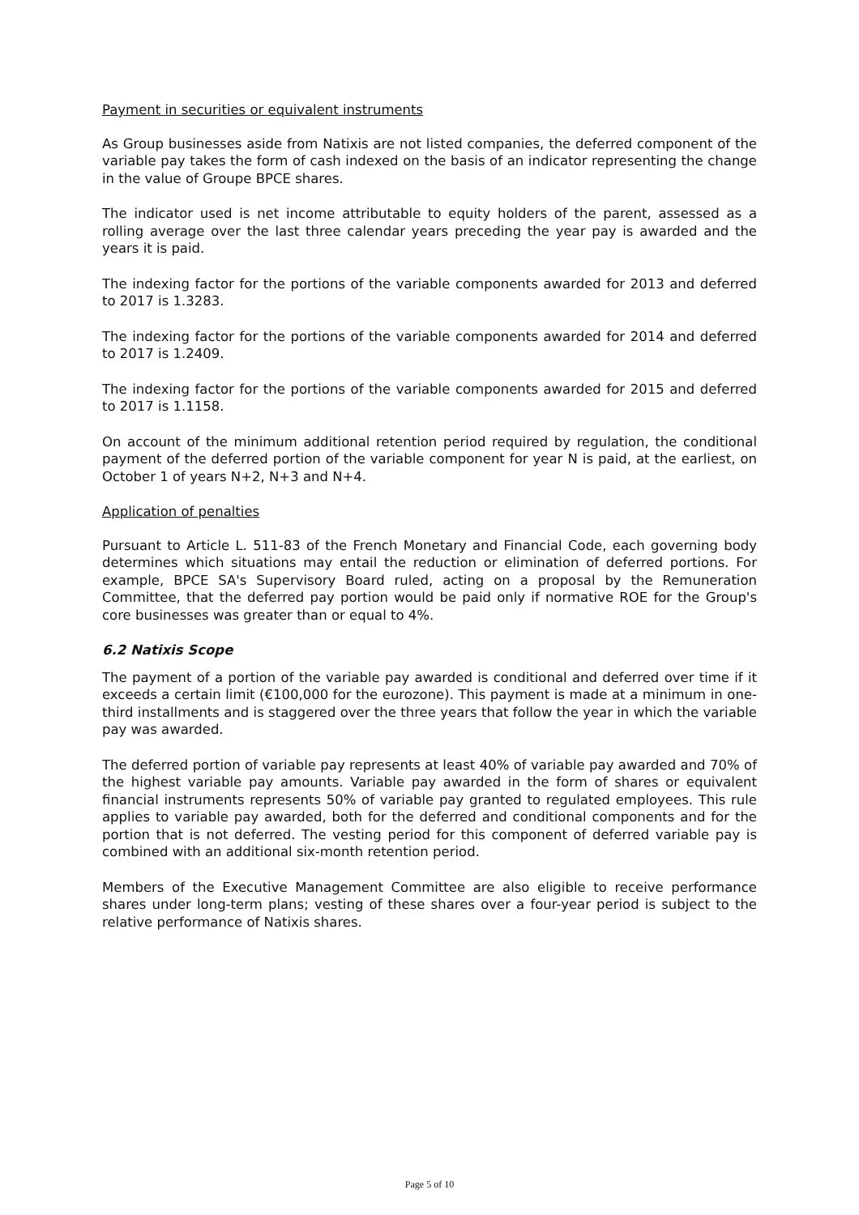Payment in securities or equivalent instruments
As Group businesses aside from Natixis are not listed companies, the deferred component of the variable pay takes the form of cash indexed on the basis of an indicator representing the change in the value of Groupe BPCE shares.
The indicator used is net income attributable to equity holders of the parent, assessed as a rolling average over the last three calendar years preceding the year pay is awarded and the years it is paid.
The indexing factor for the portions of the variable components awarded for 2013 and deferred to 2017 is 1.3283.
The indexing factor for the portions of the variable components awarded for 2014 and deferred to 2017 is 1.2409.
The indexing factor for the portions of the variable components awarded for 2015 and deferred to 2017 is 1.1158.
On account of the minimum additional retention period required by regulation, the conditional payment of the deferred portion of the variable component for year N is paid, at the earliest, on October 1 of years N+2, N+3 and N+4.
Application of penalties
Pursuant to Article L. 511-83 of the French Monetary and Financial Code, each governing body determines which situations may entail the reduction or elimination of deferred portions. For example, BPCE SA's Supervisory Board ruled, acting on a proposal by the Remuneration Committee, that the deferred pay portion would be paid only if normative ROE for the Group's core businesses was greater than or equal to 4%.
6.2 Natixis Scope
The payment of a portion of the variable pay awarded is conditional and deferred over time if it exceeds a certain limit (€100,000 for the eurozone). This payment is made at a minimum in one-third installments and is staggered over the three years that follow the year in which the variable pay was awarded.
The deferred portion of variable pay represents at least 40% of variable pay awarded and 70% of the highest variable pay amounts. Variable pay awarded in the form of shares or equivalent financial instruments represents 50% of variable pay granted to regulated employees. This rule applies to variable pay awarded, both for the deferred and conditional components and for the portion that is not deferred. The vesting period for this component of deferred variable pay is combined with an additional six-month retention period.
Members of the Executive Management Committee are also eligible to receive performance shares under long-term plans; vesting of these shares over a four-year period is subject to the relative performance of Natixis shares.
Page 5 of 10